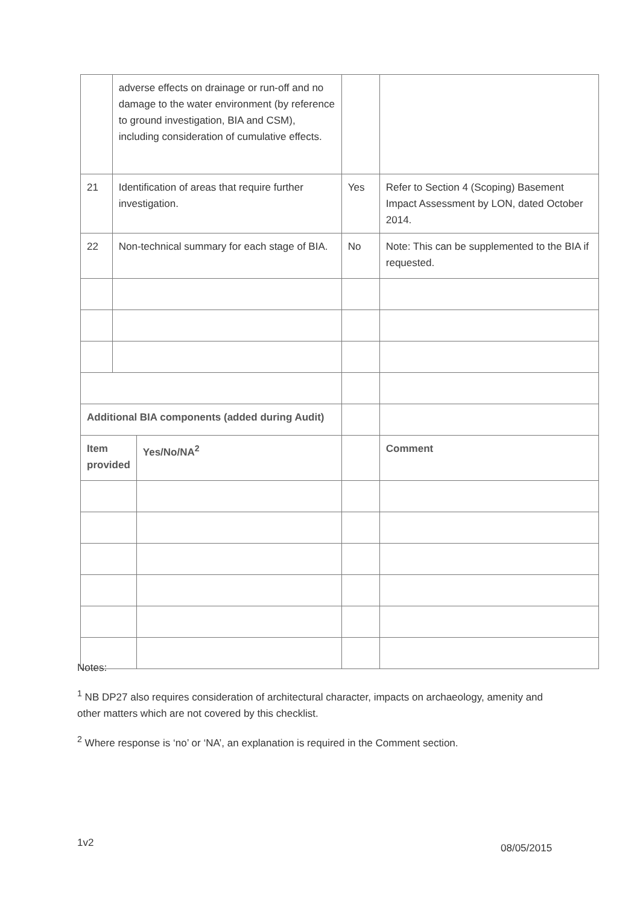| | adverse effects on drainage or run-off and no damage to the water environment (by reference to ground investigation, BIA and CSM), including consideration of cumulative effects. | | | |
| 21 | Identification of areas that require further investigation. | | Yes | Refer to Section 4 (Scoping) Basement Impact Assessment by LON, dated October 2014. |
| 22 | Non-technical summary for each stage of BIA. | | No | Note: This can be supplemented to the BIA if requested. |
| Additional BIA components (added during Audit) | | | | |
| Item provided | | Yes/No/NA<sup>2</sup> | | Comment |
Notes:
<sup>1</sup> NB DP27 also requires consideration of architectural character, impacts on archaeology, amenity and other matters which are not covered by this checklist.
<sup>2</sup> Where response is ‘no’ or ‘NA’, an explanation is required in the Comment section.
1v2 08/05/2015